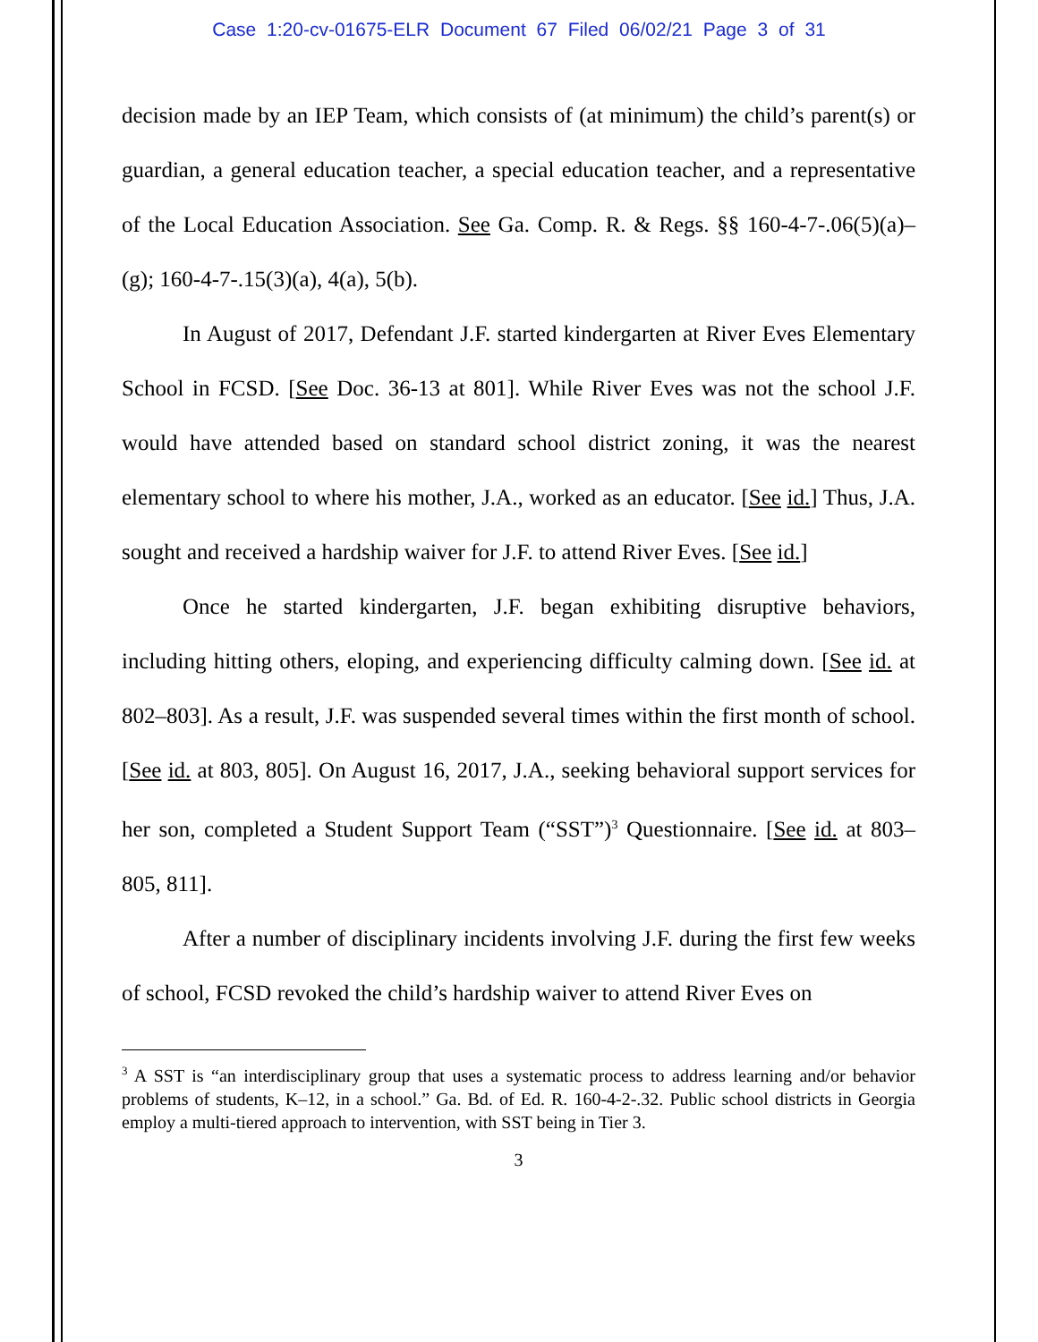Case 1:20-cv-01675-ELR Document 67 Filed 06/02/21 Page 3 of 31
decision made by an IEP Team, which consists of (at minimum) the child’s parent(s) or guardian, a general education teacher, a special education teacher, and a representative of the Local Education Association. See Ga. Comp. R. & Regs. §§ 160-4-7-.06(5)(a)–(g); 160-4-7-.15(3)(a), 4(a), 5(b).
In August of 2017, Defendant J.F. started kindergarten at River Eves Elementary School in FCSD. [See Doc. 36-13 at 801]. While River Eves was not the school J.F. would have attended based on standard school district zoning, it was the nearest elementary school to where his mother, J.A., worked as an educator. [See id.] Thus, J.A. sought and received a hardship waiver for J.F. to attend River Eves. [See id.]
Once he started kindergarten, J.F. began exhibiting disruptive behaviors, including hitting others, eloping, and experiencing difficulty calming down. [See id. at 802–803]. As a result, J.F. was suspended several times within the first month of school. [See id. at 803, 805]. On August 16, 2017, J.A., seeking behavioral support services for her son, completed a Student Support Team (“SST”)<sup>3</sup> Questionnaire. [See id. at 803–805, 811].
After a number of disciplinary incidents involving J.F. during the first few weeks of school, FCSD revoked the child’s hardship waiver to attend River Eves on
<sup>3</sup> A SST is “an interdisciplinary group that uses a systematic process to address learning and/or behavior problems of students, K–12, in a school.” Ga. Bd. of Ed. R. 160-4-2-.32. Public school districts in Georgia employ a multi-tiered approach to intervention, with SST being in Tier 3.
3